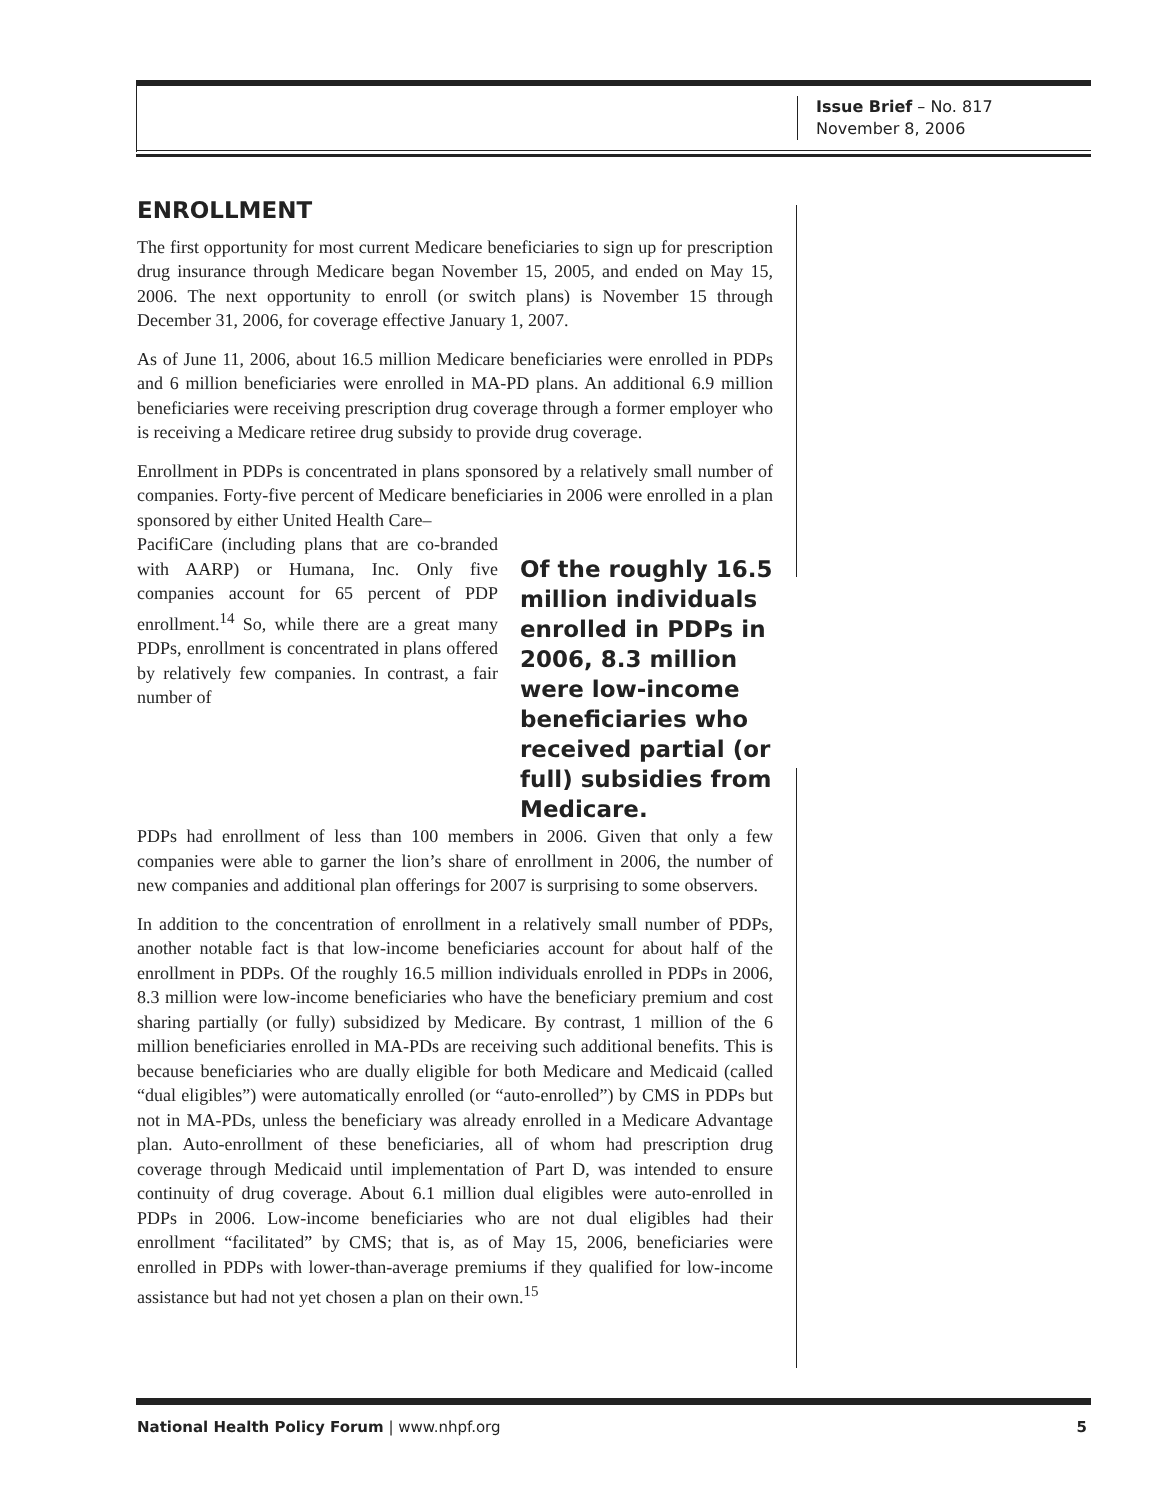Issue Brief – No. 817
November 8, 2006
ENROLLMENT
The first opportunity for most current Medicare beneficiaries to sign up for prescription drug insurance through Medicare began November 15, 2005, and ended on May 15, 2006. The next opportunity to enroll (or switch plans) is November 15 through December 31, 2006, for coverage effective January 1, 2007.
As of June 11, 2006, about 16.5 million Medicare beneficiaries were enrolled in PDPs and 6 million beneficiaries were enrolled in MA-PD plans. An additional 6.9 million beneficiaries were receiving prescription drug coverage through a former employer who is receiving a Medicare retiree drug subsidy to provide drug coverage.
Enrollment in PDPs is concentrated in plans sponsored by a relatively small number of companies. Forty-five percent of Medicare beneficiaries in 2006 were enrolled in a plan sponsored by either United Health Care–
PacifiCare (including plans that are co-branded with AARP) or Humana, Inc. Only five companies account for 65 percent of PDP enrollment.<sup>14</sup> So, while there are a great many PDPs, enrollment is concentrated in plans offered by relatively few companies. In contrast, a fair number of
Of the roughly 16.5 million individuals enrolled in PDPs in 2006, 8.3 million were low-income beneficiaries who received partial (or full) subsidies from Medicare.
PDPs had enrollment of less than 100 members in 2006. Given that only a few companies were able to garner the lion’s share of enrollment in 2006, the number of new companies and additional plan offerings for 2007 is surprising to some observers.
In addition to the concentration of enrollment in a relatively small number of PDPs, another notable fact is that low-income beneficiaries account for about half of the enrollment in PDPs. Of the roughly 16.5 million individuals enrolled in PDPs in 2006, 8.3 million were low-income beneficiaries who have the beneficiary premium and cost sharing partially (or fully) subsidized by Medicare. By contrast, 1 million of the 6 million beneficiaries enrolled in MA-PDs are receiving such additional benefits. This is because beneficiaries who are dually eligible for both Medicare and Medicaid (called “dual eligibles”) were automatically enrolled (or “auto-enrolled”) by CMS in PDPs but not in MA-PDs, unless the beneficiary was already enrolled in a Medicare Advantage plan. Auto-enrollment of these beneficiaries, all of whom had prescription drug coverage through Medicaid until implementation of Part D, was intended to ensure continuity of drug coverage. About 6.1 million dual eligibles were auto-enrolled in PDPs in 2006. Low-income beneficiaries who are not dual eligibles had their enrollment “facilitated” by CMS; that is, as of May 15, 2006, beneficiaries were enrolled in PDPs with lower-than-average premiums if they qualified for low-income assistance but had not yet chosen a plan on their own.<sup>15</sup>
National Health Policy Forum | www.nhpf.org 5